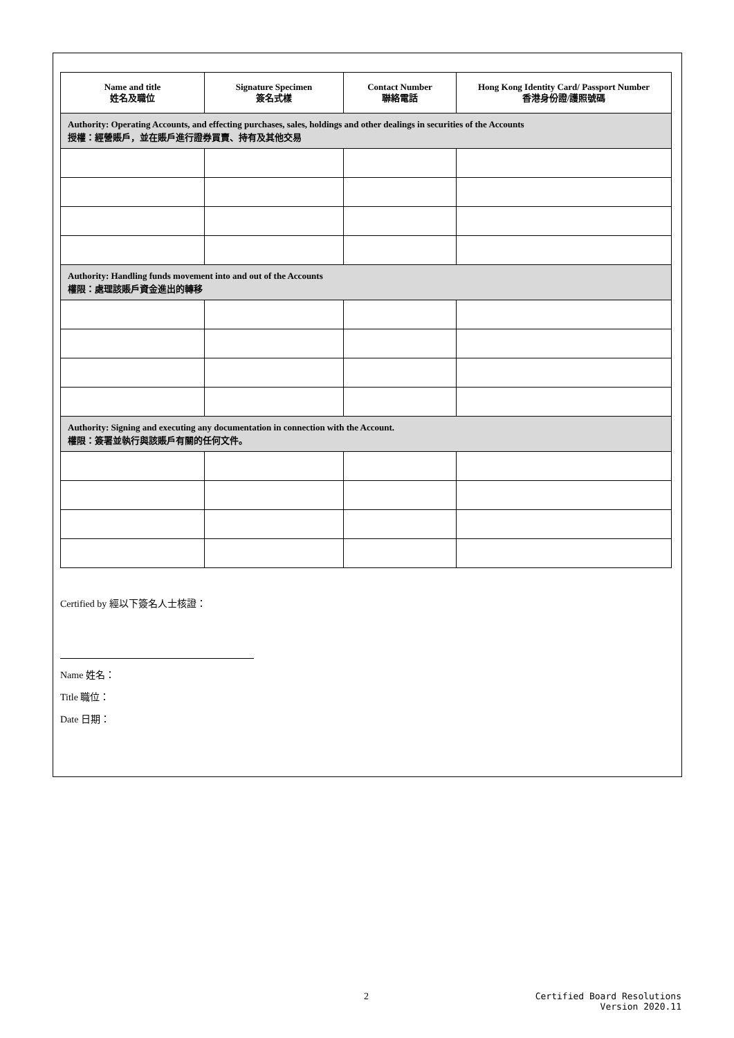| Name and title 姓名及職位 | Signature Specimen 簽名式樣 | Contact Number 聯絡電話 | Hong Kong Identity Card/ Passport Number 香港身份證/護照號碼 |
| --- | --- | --- | --- |
| Authority: Operating Accounts, and effecting purchases, sales, holdings and other dealings in securities of the Accounts 授權：經營賬戶，並在賬戶進行證券買賣、持有及其他交易 | | | |
| Authority: Handling funds movement into and out of the Accounts 權限：處理該賬戶資金進出的轉移 | | | |
| Authority: Signing and executing any documentation in connection with the Account. 權限：簽署並執行與該賬戶有關的任何文件。 | | | |
Certified by 經以下簽名人士核證：
Name 姓名：
Title 職位：
Date 日期：
2
Certified Board Resolutions
Version 2020.11